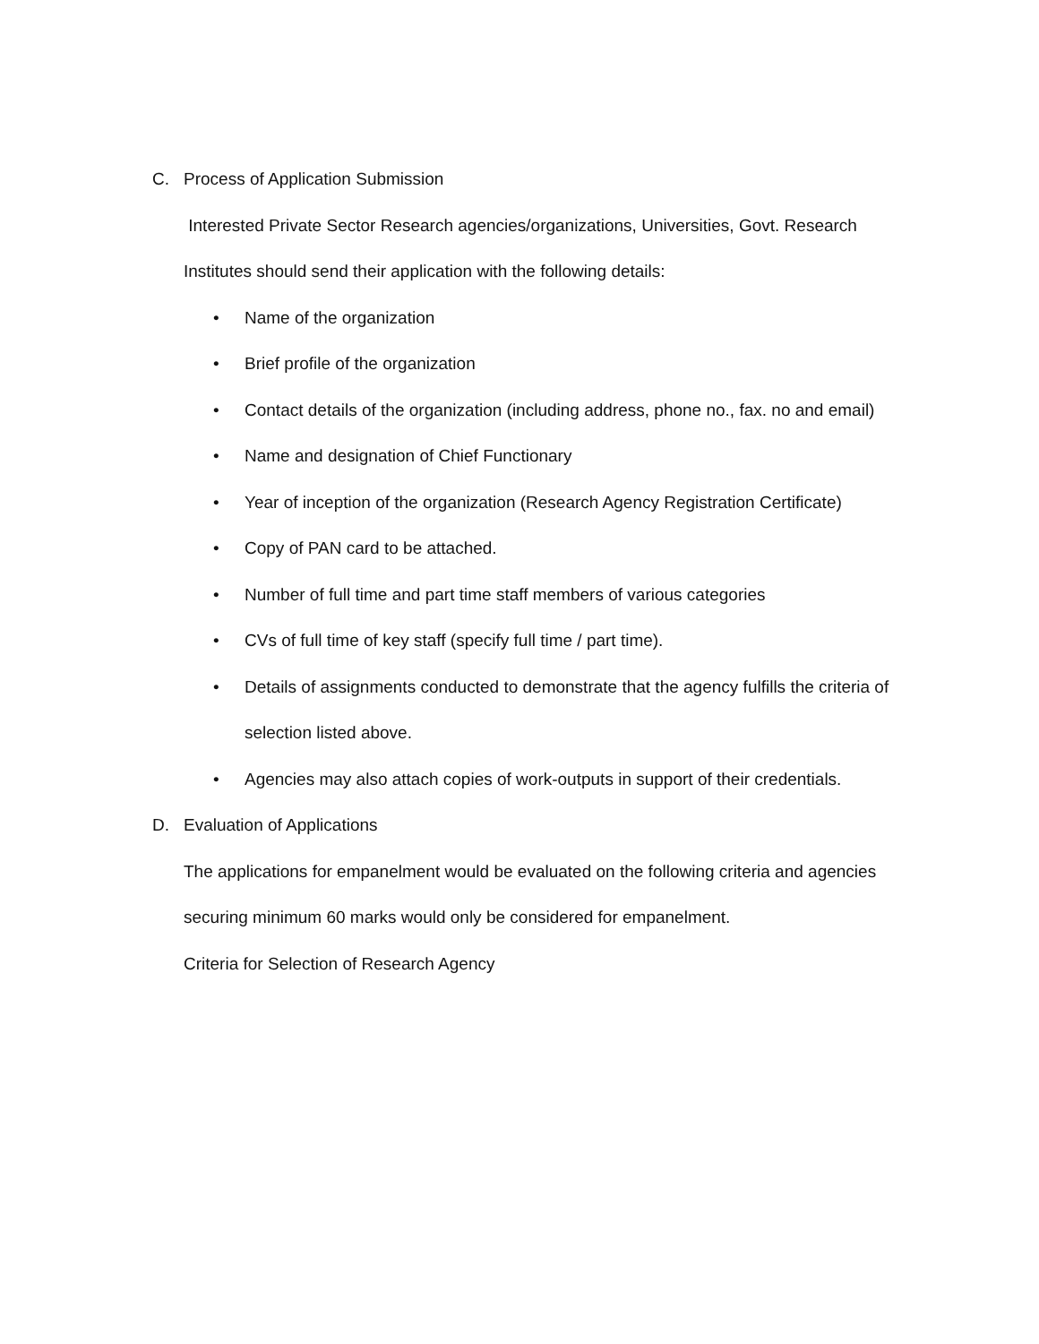C. Process of Application Submission
Interested Private Sector Research agencies/organizations, Universities, Govt. Research
Institutes should send their application with the following details:
• Name of the organization
• Brief profile of the organization
• Contact details of the organization (including address, phone no., fax. no and email)
• Name and designation of Chief Functionary
• Year of inception of the organization (Research Agency Registration Certificate)
• Copy of PAN card to be attached.
• Number of full time and part time staff members of various categories
• CVs of full time of key staff (specify full time / part time).
• Details of assignments conducted to demonstrate that the agency fulfills the criteria of
selection listed above.
• Agencies may also attach copies of work-outputs in support of their credentials.
D. Evaluation of Applications
The applications for empanelment would be evaluated on the following criteria and agencies
securing minimum 60 marks would only be considered for empanelment.
Criteria for Selection of Research Agency